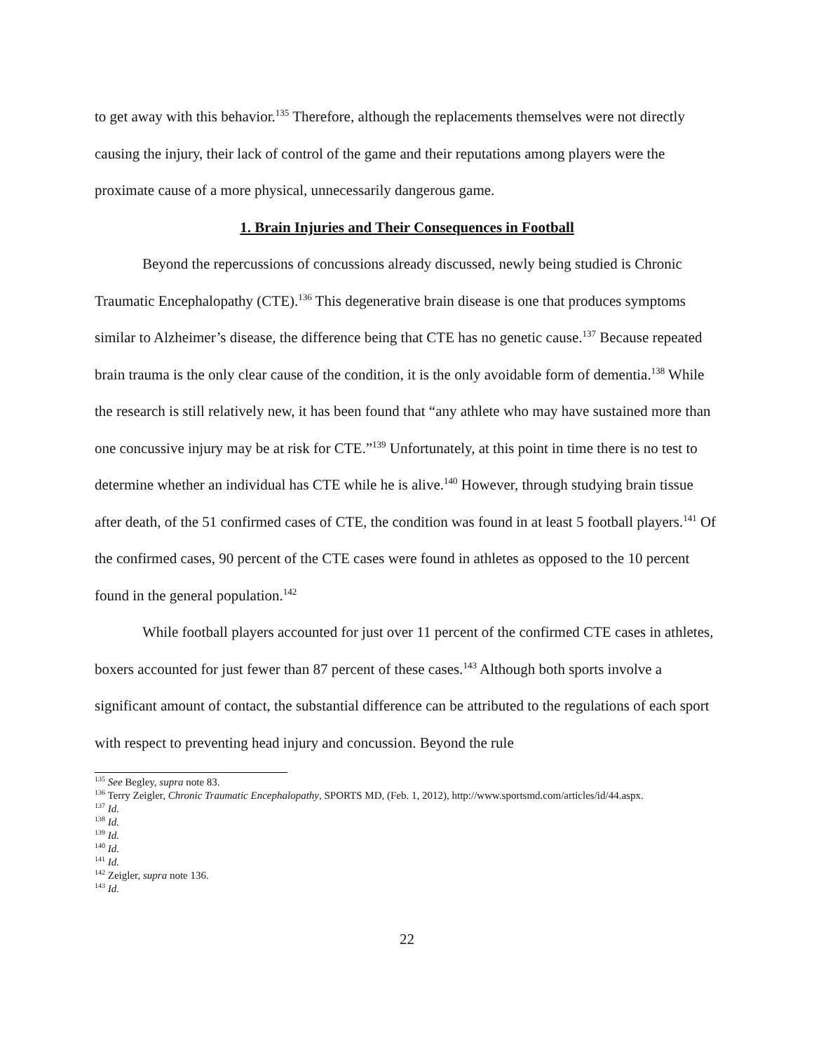to get away with this behavior.<sup>135</sup> Therefore, although the replacements themselves were not directly causing the injury, their lack of control of the game and their reputations among players were the proximate cause of a more physical, unnecessarily dangerous game.
1. Brain Injuries and Their Consequences in Football
Beyond the repercussions of concussions already discussed, newly being studied is Chronic Traumatic Encephalopathy (CTE).<sup>136</sup> This degenerative brain disease is one that produces symptoms similar to Alzheimer’s disease, the difference being that CTE has no genetic cause.<sup>137</sup> Because repeated brain trauma is the only clear cause of the condition, it is the only avoidable form of dementia.<sup>138</sup> While the research is still relatively new, it has been found that “any athlete who may have sustained more than one concussive injury may be at risk for CTE.”<sup>139</sup> Unfortunately, at this point in time there is no test to determine whether an individual has CTE while he is alive.<sup>140</sup> However, through studying brain tissue after death, of the 51 confirmed cases of CTE, the condition was found in at least 5 football players.<sup>141</sup> Of the confirmed cases, 90 percent of the CTE cases were found in athletes as opposed to the 10 percent found in the general population.<sup>142</sup>
While football players accounted for just over 11 percent of the confirmed CTE cases in athletes, boxers accounted for just fewer than 87 percent of these cases.<sup>143</sup> Although both sports involve a significant amount of contact, the substantial difference can be attributed to the regulations of each sport with respect to preventing head injury and concussion. Beyond the rule
<sup>135</sup> See Begley, supra note 83.
<sup>136</sup> Terry Zeigler, Chronic Traumatic Encephalopathy, SPORTS MD, (Feb. 1, 2012), http://www.sportsmd.com/articles/id/44.aspx.
<sup>137</sup> Id.
<sup>138</sup> Id.
<sup>139</sup> Id.
<sup>140</sup> Id.
<sup>141</sup> Id.
<sup>142</sup> Zeigler, supra note 136.
<sup>143</sup> Id.
22